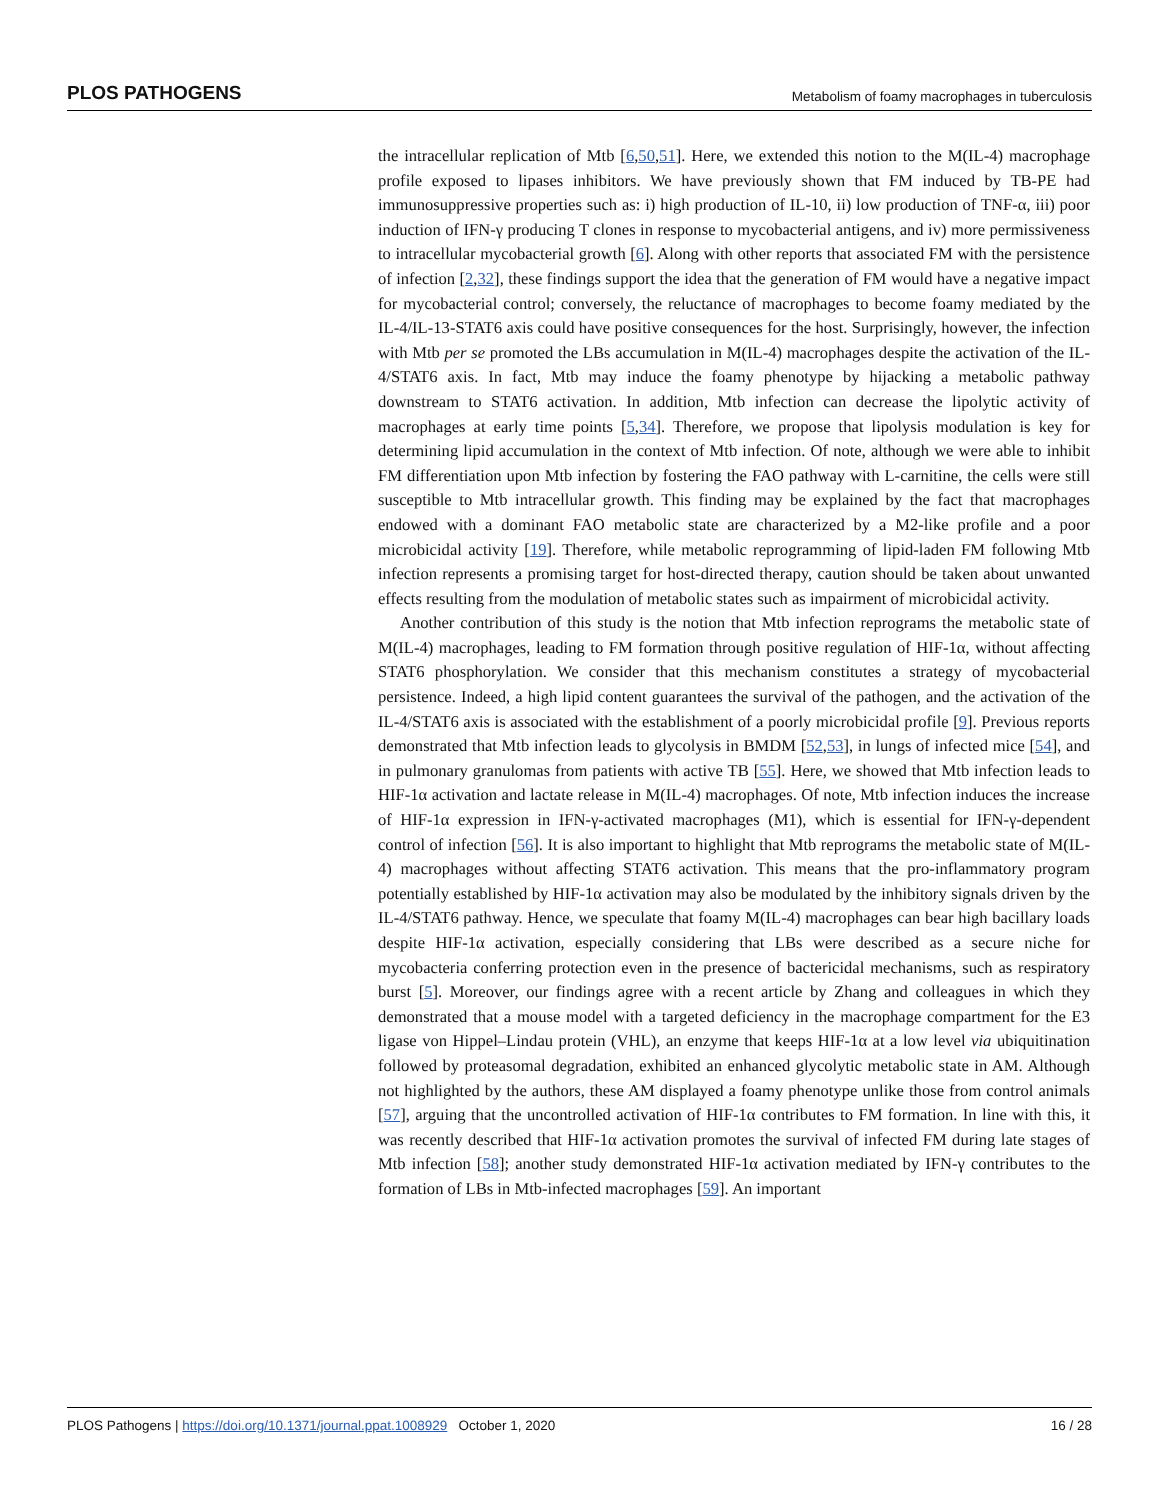PLOS PATHOGENS Metabolism of foamy macrophages in tuberculosis
the intracellular replication of Mtb [6,50,51]. Here, we extended this notion to the M(IL-4) macrophage profile exposed to lipases inhibitors. We have previously shown that FM induced by TB-PE had immunosuppressive properties such as: i) high production of IL-10, ii) low production of TNF-α, iii) poor induction of IFN-γ producing T clones in response to mycobacterial antigens, and iv) more permissiveness to intracellular mycobacterial growth [6]. Along with other reports that associated FM with the persistence of infection [2,32], these findings support the idea that the generation of FM would have a negative impact for mycobacterial control; conversely, the reluctance of macrophages to become foamy mediated by the IL-4/IL-13-STAT6 axis could have positive consequences for the host. Surprisingly, however, the infection with Mtb per se promoted the LBs accumulation in M(IL-4) macrophages despite the activation of the IL-4/STAT6 axis. In fact, Mtb may induce the foamy phenotype by hijacking a metabolic pathway downstream to STAT6 activation. In addition, Mtb infection can decrease the lipolytic activity of macrophages at early time points [5,34]. Therefore, we propose that lipolysis modulation is key for determining lipid accumulation in the context of Mtb infection. Of note, although we were able to inhibit FM differentiation upon Mtb infection by fostering the FAO pathway with L-carnitine, the cells were still susceptible to Mtb intracellular growth. This finding may be explained by the fact that macrophages endowed with a dominant FAO metabolic state are characterized by a M2-like profile and a poor microbicidal activity [19]. Therefore, while metabolic reprogramming of lipid-laden FM following Mtb infection represents a promising target for host-directed therapy, caution should be taken about unwanted effects resulting from the modulation of metabolic states such as impairment of microbicidal activity.
Another contribution of this study is the notion that Mtb infection reprograms the metabolic state of M(IL-4) macrophages, leading to FM formation through positive regulation of HIF-1α, without affecting STAT6 phosphorylation. We consider that this mechanism constitutes a strategy of mycobacterial persistence. Indeed, a high lipid content guarantees the survival of the pathogen, and the activation of the IL-4/STAT6 axis is associated with the establishment of a poorly microbicidal profile [9]. Previous reports demonstrated that Mtb infection leads to glycolysis in BMDM [52,53], in lungs of infected mice [54], and in pulmonary granulomas from patients with active TB [55]. Here, we showed that Mtb infection leads to HIF-1α activation and lactate release in M(IL-4) macrophages. Of note, Mtb infection induces the increase of HIF-1α expression in IFN-γ-activated macrophages (M1), which is essential for IFN-γ-dependent control of infection [56]. It is also important to highlight that Mtb reprograms the metabolic state of M(IL-4) macrophages without affecting STAT6 activation. This means that the pro-inflammatory program potentially established by HIF-1α activation may also be modulated by the inhibitory signals driven by the IL-4/STAT6 pathway. Hence, we speculate that foamy M(IL-4) macrophages can bear high bacillary loads despite HIF-1α activation, especially considering that LBs were described as a secure niche for mycobacteria conferring protection even in the presence of bactericidal mechanisms, such as respiratory burst [5]. Moreover, our findings agree with a recent article by Zhang and colleagues in which they demonstrated that a mouse model with a targeted deficiency in the macrophage compartment for the E3 ligase von Hippel–Lindau protein (VHL), an enzyme that keeps HIF-1α at a low level via ubiquitination followed by proteasomal degradation, exhibited an enhanced glycolytic metabolic state in AM. Although not highlighted by the authors, these AM displayed a foamy phenotype unlike those from control animals [57], arguing that the uncontrolled activation of HIF-1α contributes to FM formation. In line with this, it was recently described that HIF-1α activation promotes the survival of infected FM during late stages of Mtb infection [58]; another study demonstrated HIF-1α activation mediated by IFN-γ contributes to the formation of LBs in Mtb-infected macrophages [59]. An important
PLOS Pathogens | https://doi.org/10.1371/journal.ppat.1008929 October 1, 2020 16 / 28